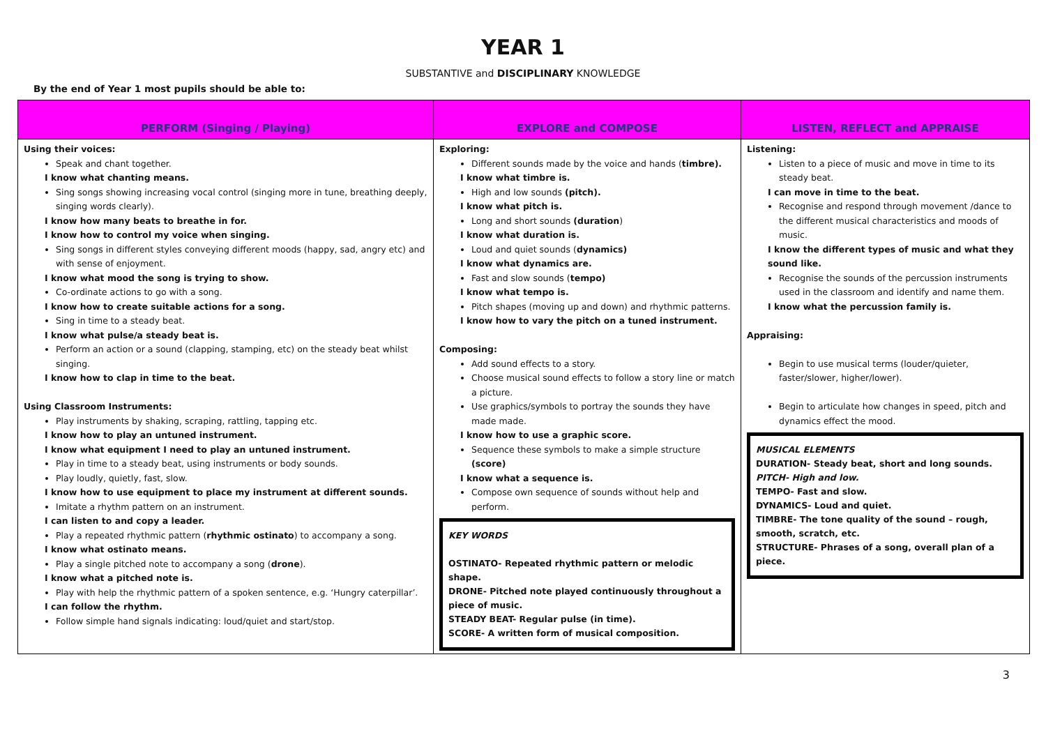YEAR 1
SUBSTANTIVE and DISCIPLINARY KNOWLEDGE
By the end of Year 1 most pupils should be able to:
| PERFORM (Singing / Playing) | EXPLORE and COMPOSE | LISTEN, REFLECT and APPRAISE |
| --- | --- | --- |
| Using their voices: Speak and chant together. I know what chanting means. Sing songs showing increasing vocal control (singing more in tune, breathing deeply, singing words clearly). I know how many beats to breathe in for. I know how to control my voice when singing. Sing songs in different styles conveying different moods (happy, sad, angry etc) and with sense of enjoyment. I know what mood the song is trying to show. Co-ordinate actions to go with a song. I know how to create suitable actions for a song. Sing in time to a steady beat. I know what pulse/a steady beat is. Perform an action or a sound (clapping, stamping, etc) on the steady beat whilst singing. I know how to clap in time to the beat. Using Classroom Instruments: Play instruments by shaking, scraping, rattling, tapping etc. I know how to play an untuned instrument. I know what equipment I need to play an untuned instrument. Play in time to a steady beat, using instruments or body sounds. Play loudly, quietly, fast, slow. I know how to use equipment to place my instrument at different sounds. Imitate a rhythm pattern on an instrument. I can listen to and copy a leader. Play a repeated rhythmic pattern ( rhythmic ostinato ) to accompany a song. I know what ostinato means. Play a single pitched note to accompany a song ( drone ). I know what a pitched note is. Play with help the rhythmic pattern of a spoken sentence, e.g. ‘Hungry caterpillar’. I can follow the rhythm. Follow simple hand signals indicating: loud/quiet and start/stop. | Exploring: Different sounds made by the voice and hands ( timbre). I know what timbre is. High and low sounds (pitch). I know what pitch is. Long and short sounds (duration ) I know what duration is. Loud and quiet sounds ( dynamics) I know what dynamics are. Fast and slow sounds ( tempo) I know what tempo is. Pitch shapes (moving up and down) and rhythmic patterns. I know how to vary the pitch on a tuned instrument. Composing: Add sound effects to a story. Choose musical sound effects to follow a story line or match a picture. Use graphics/symbols to portray the sounds they have made made. I know how to use a graphic score. Sequence these symbols to make a simple structure (score) I know what a sequence is. Compose own sequence of sounds without help and perform. KEY WORDS OSTINATO- Repeated rhythmic pattern or melodic shape. DRONE- Pitched note played continuously throughout a piece of music. STEADY BEAT- Regular pulse (in time). SCORE- A written form of musical composition. | Listening: Listen to a piece of music and move in time to its steady beat. I can move in time to the beat. Recognise and respond through movement /dance to the different musical characteristics and moods of music. I know the different types of music and what they sound like. Recognise the sounds of the percussion instruments used in the classroom and identify and name them. I know what the percussion family is. Appraising: Begin to use musical terms (louder/quieter, faster/slower, higher/lower). Begin to articulate how changes in speed, pitch and dynamics effect the mood. MUSICAL ELEMENTS DURATION- Steady beat, short and long sounds. PITCH- High and low. TEMPO- Fast and slow. DYNAMICS- Loud and quiet. TIMBRE- The tone quality of the sound – rough, smooth, scratch, etc. STRUCTURE- Phrases of a song, overall plan of a piece. |
3